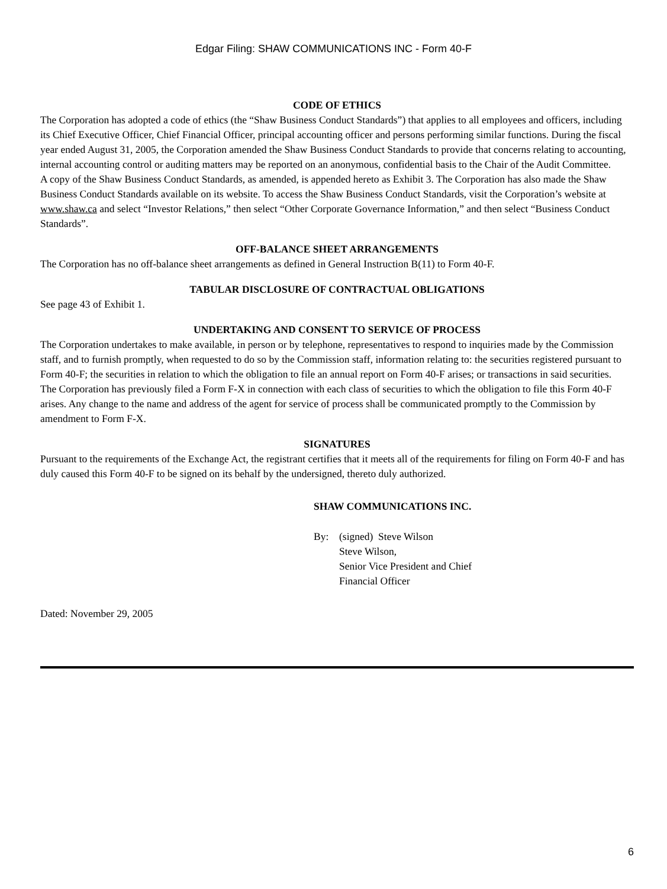Edgar Filing: SHAW COMMUNICATIONS INC - Form 40-F
CODE OF ETHICS
The Corporation has adopted a code of ethics (the “Shaw Business Conduct Standards”) that applies to all employees and officers, including its Chief Executive Officer, Chief Financial Officer, principal accounting officer and persons performing similar functions. During the fiscal year ended August 31, 2005, the Corporation amended the Shaw Business Conduct Standards to provide that concerns relating to accounting, internal accounting control or auditing matters may be reported on an anonymous, confidential basis to the Chair of the Audit Committee.
A copy of the Shaw Business Conduct Standards, as amended, is appended hereto as Exhibit 3. The Corporation has also made the Shaw Business Conduct Standards available on its website. To access the Shaw Business Conduct Standards, visit the Corporation’s website at www.shaw.ca and select “Investor Relations,” then select “Other Corporate Governance Information,” and then select “Business Conduct Standards”.
OFF-BALANCE SHEET ARRANGEMENTS
The Corporation has no off-balance sheet arrangements as defined in General Instruction B(11) to Form 40-F.
TABULAR DISCLOSURE OF CONTRACTUAL OBLIGATIONS
See page 43 of Exhibit 1.
UNDERTAKING AND CONSENT TO SERVICE OF PROCESS
The Corporation undertakes to make available, in person or by telephone, representatives to respond to inquiries made by the Commission staff, and to furnish promptly, when requested to do so by the Commission staff, information relating to: the securities registered pursuant to Form 40-F; the securities in relation to which the obligation to file an annual report on Form 40-F arises; or transactions in said securities.
The Corporation has previously filed a Form F-X in connection with each class of securities to which the obligation to file this Form 40-F arises. Any change to the name and address of the agent for service of process shall be communicated promptly to the Commission by amendment to Form F-X.
SIGNATURES
Pursuant to the requirements of the Exchange Act, the registrant certifies that it meets all of the requirements for filing on Form 40-F and has duly caused this Form 40-F to be signed on its behalf by the undersigned, thereto duly authorized.
SHAW COMMUNICATIONS INC.
By: (signed) Steve Wilson
Steve Wilson,
Senior Vice President and Chief
Financial Officer
Dated: November 29, 2005
6